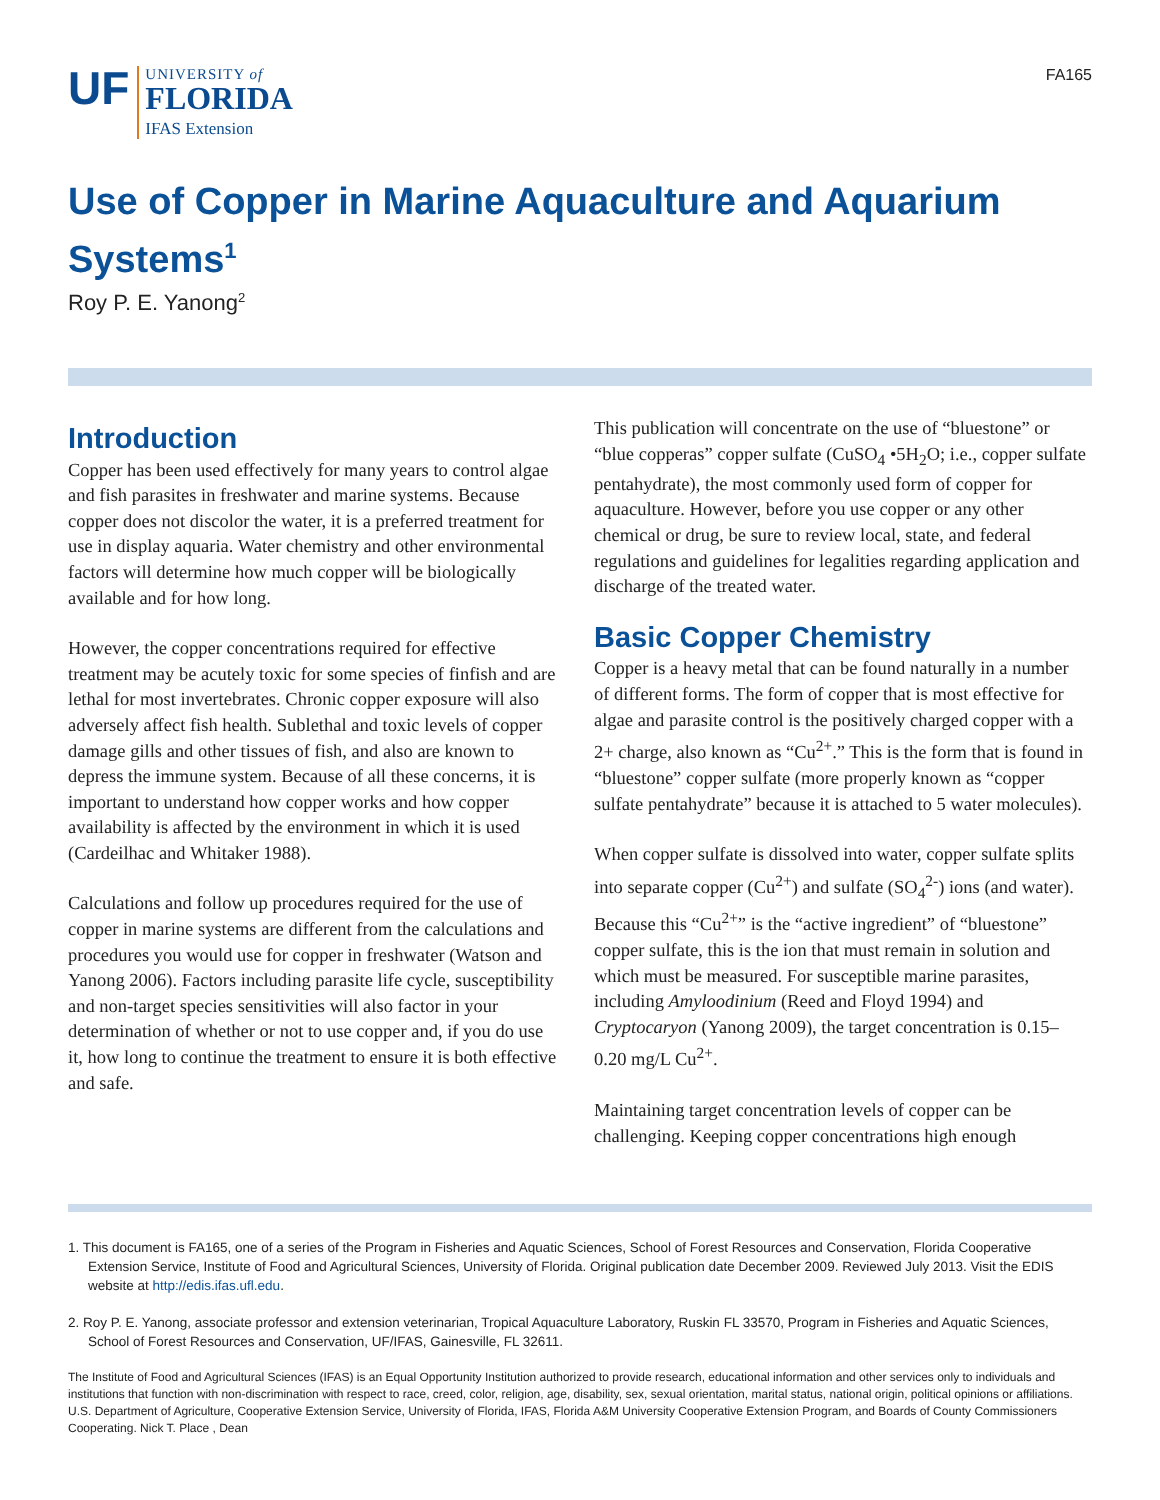UF
UNIVERSITY of
FLORIDA
IFAS Extension
FA165
Use of Copper in Marine Aquaculture and Aquarium Systems<sup>1</sup>
Roy P. E. Yanong<sup>2</sup>
Introduction
Copper has been used effectively for many years to control algae and fish parasites in freshwater and marine systems. Because copper does not discolor the water, it is a preferred treatment for use in display aquaria. Water chemistry and other environmental factors will determine how much copper will be biologically available and for how long.
However, the copper concentrations required for effective treatment may be acutely toxic for some species of finfish and are lethal for most invertebrates. Chronic copper exposure will also adversely affect fish health. Sublethal and toxic levels of copper damage gills and other tissues of fish, and also are known to depress the immune system. Because of all these concerns, it is important to understand how copper works and how copper availability is affected by the environment in which it is used (Cardeilhac and Whitaker 1988).
Calculations and follow up procedures required for the use of copper in marine systems are different from the calculations and procedures you would use for copper in freshwater (Watson and Yanong 2006). Factors including parasite life cycle, susceptibility and non-target species sensitivities will also factor in your determination of whether or not to use copper and, if you do use it, how long to continue the treatment to ensure it is both effective and safe.
This publication will concentrate on the use of “bluestone” or “blue copperas” copper sulfate (CuSO<sub>4</sub> •5H<sub>2</sub>O; i.e., copper sulfate pentahydrate), the most commonly used form of copper for aquaculture. However, before you use copper or any other chemical or drug, be sure to review local, state, and federal regulations and guidelines for legalities regarding application and discharge of the treated water.
Basic Copper Chemistry
Copper is a heavy metal that can be found naturally in a number of different forms. The form of copper that is most effective for algae and parasite control is the positively charged copper with a 2+ charge, also known as “Cu<sup>2+</sup>.” This is the form that is found in “bluestone” copper sulfate (more properly known as “copper sulfate pentahydrate” because it is attached to 5 water molecules).
When copper sulfate is dissolved into water, copper sulfate splits into separate copper (Cu<sup>2+</sup>) and sulfate (SO<sub>4</sub><sup>2-</sup>) ions (and water). Because this “Cu<sup>2+</sup>” is the “active ingredient” of “bluestone” copper sulfate, this is the ion that must remain in solution and which must be measured. For susceptible marine parasites, including Amyloodinium (Reed and Floyd 1994) and Cryptocaryon (Yanong 2009), the target concentration is 0.15–0.20 mg/L Cu<sup>2+</sup>.
Maintaining target concentration levels of copper can be challenging. Keeping copper concentrations high enough
1. This document is FA165, one of a series of the Program in Fisheries and Aquatic Sciences, School of Forest Resources and Conservation, Florida Cooperative Extension Service, Institute of Food and Agricultural Sciences, University of Florida. Original publication date December 2009. Reviewed July 2013. Visit the EDIS website at http://edis.ifas.ufl.edu.
2. Roy P. E. Yanong, associate professor and extension veterinarian, Tropical Aquaculture Laboratory, Ruskin FL 33570, Program in Fisheries and Aquatic Sciences, School of Forest Resources and Conservation, UF/IFAS, Gainesville, FL 32611.
The Institute of Food and Agricultural Sciences (IFAS) is an Equal Opportunity Institution authorized to provide research, educational information and other services only to individuals and institutions that function with non-discrimination with respect to race, creed, color, religion, age, disability, sex, sexual orientation, marital status, national origin, political opinions or affiliations. U.S. Department of Agriculture, Cooperative Extension Service, University of Florida, IFAS, Florida A&M University Cooperative Extension Program, and Boards of County Commissioners Cooperating. Nick T. Place , Dean